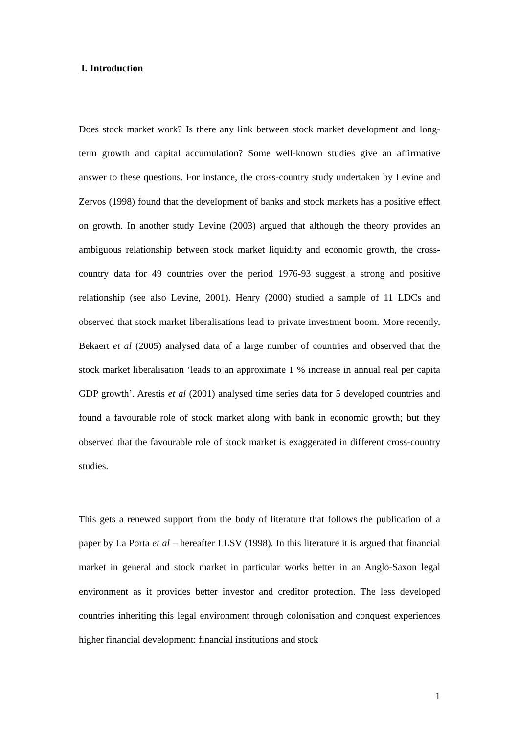I. Introduction
Does stock market work? Is there any link between stock market development and long-term growth and capital accumulation? Some well-known studies give an affirmative answer to these questions. For instance, the cross-country study undertaken by Levine and Zervos (1998) found that the development of banks and stock markets has a positive effect on growth. In another study Levine (2003) argued that although the theory provides an ambiguous relationship between stock market liquidity and economic growth, the cross-country data for 49 countries over the period 1976-93 suggest a strong and positive relationship (see also Levine, 2001). Henry (2000) studied a sample of 11 LDCs and observed that stock market liberalisations lead to private investment boom. More recently, Bekaert et al (2005) analysed data of a large number of countries and observed that the stock market liberalisation ‘leads to an approximate 1 % increase in annual real per capita GDP growth’. Arestis et al (2001) analysed time series data for 5 developed countries and found a favourable role of stock market along with bank in economic growth; but they observed that the favourable role of stock market is exaggerated in different cross-country studies.
This gets a renewed support from the body of literature that follows the publication of a paper by La Porta et al – hereafter LLSV (1998). In this literature it is argued that financial market in general and stock market in particular works better in an Anglo-Saxon legal environment as it provides better investor and creditor protection. The less developed countries inheriting this legal environment through colonisation and conquest experiences higher financial development: financial institutions and stock
1